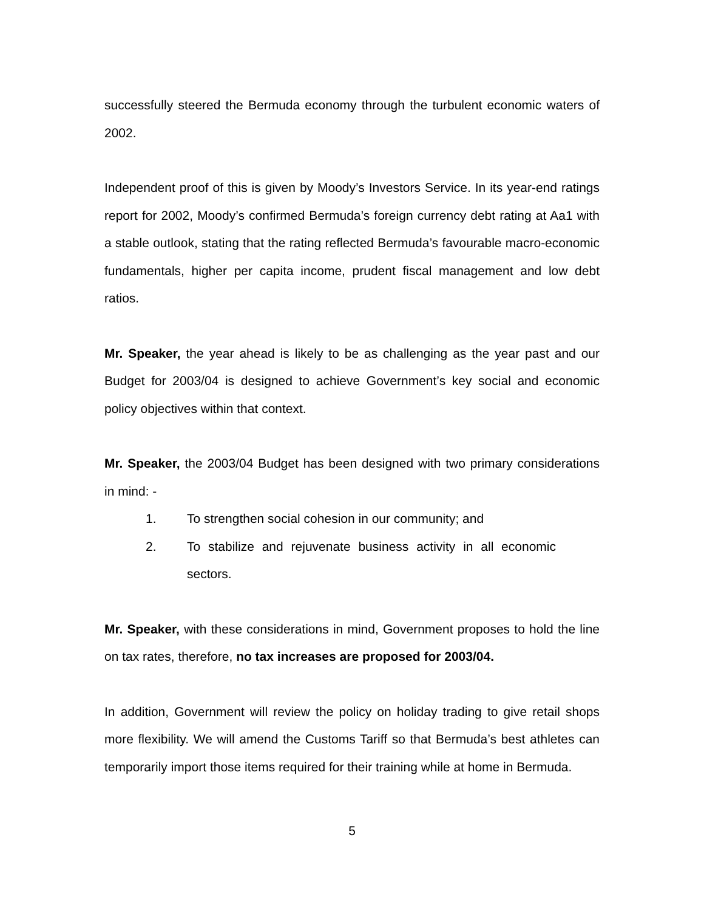successfully steered the Bermuda economy through the turbulent economic waters of 2002.
Independent proof of this is given by Moody’s Investors Service. In its year-end ratings report for 2002, Moody’s confirmed Bermuda’s foreign currency debt rating at Aa1 with a stable outlook, stating that the rating reflected Bermuda’s favourable macro-economic fundamentals, higher per capita income, prudent fiscal management and low debt ratios.
Mr. Speaker, the year ahead is likely to be as challenging as the year past and our Budget for 2003/04 is designed to achieve Government’s key social and economic policy objectives within that context.
Mr. Speaker, the 2003/04 Budget has been designed with two primary considerations in mind: -
1. To strengthen social cohesion in our community; and
2. To stabilize and rejuvenate business activity in all economic sectors.
Mr. Speaker, with these considerations in mind, Government proposes to hold the line on tax rates, therefore, no tax increases are proposed for 2003/04.
In addition, Government will review the policy on holiday trading to give retail shops more flexibility. We will amend the Customs Tariff so that Bermuda’s best athletes can temporarily import those items required for their training while at home in Bermuda.
5